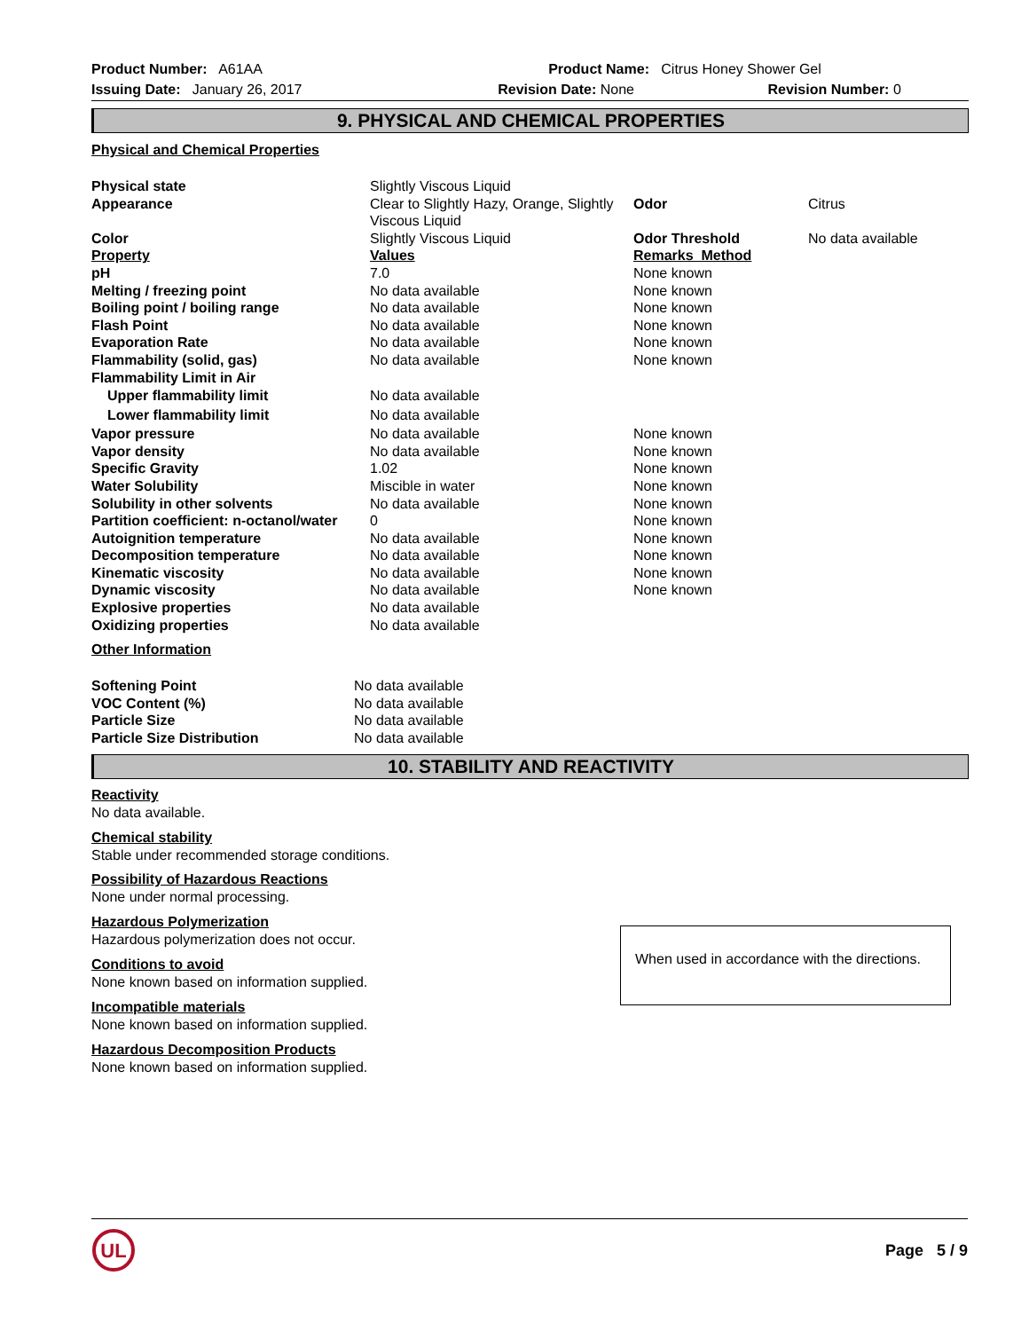| Product Number: A61AA | Product Name: Citrus Honey Shower Gel | |
| Issuing Date: January 26, 2017 | Revision Date: None | Revision Number: 0 |
9. PHYSICAL AND CHEMICAL PROPERTIES
Physical and Chemical Properties
| Physical state | Slightly Viscous Liquid | | |
| Appearance | Clear to Slightly Hazy, Orange, Slightly Viscous Liquid | Odor | Citrus |
| Color | Slightly Viscous Liquid | Odor Threshold | No data available |
| Property | Values | Remarks Method | |
| pH | 7.0 | None known | |
| Melting / freezing point | No data available | None known | |
| Boiling point / boiling range | No data available | None known | |
| Flash Point | No data available | None known | |
| Evaporation Rate | No data available | None known | |
| Flammability (solid, gas) | No data available | None known | |
| Flammability Limit in Air | | | |
| Upper flammability limit | No data available | | |
| Lower flammability limit | No data available | | |
| Vapor pressure | No data available | None known | |
| Vapor density | No data available | None known | |
| Specific Gravity | 1.02 | None known | |
| Water Solubility | Miscible in water | None known | |
| Solubility in other solvents | No data available | None known | |
| Partition coefficient: n-octanol/water | 0 | None known | |
| Autoignition temperature | No data available | None known | |
| Decomposition temperature | No data available | None known | |
| Kinematic viscosity | No data available | None known | |
| Dynamic viscosity | No data available | None known | |
| Explosive properties | No data available | | |
| Oxidizing properties | No data available | | |
Other Information
| Softening Point | No data available |
| VOC Content (%) | No data available |
| Particle Size | No data available |
| Particle Size Distribution | No data available |
10. STABILITY AND REACTIVITY
Reactivity
No data available.
Chemical stability
Stable under recommended storage conditions.
Possibility of Hazardous Reactions
None under normal processing.
Hazardous Polymerization
Hazardous polymerization does not occur.
Conditions to avoid
None known based on information supplied.
Incompatible materials
None known based on information supplied.
Hazardous Decomposition Products
None known based on information supplied.
When used in accordance with the directions.
UL
Page 5 / 9